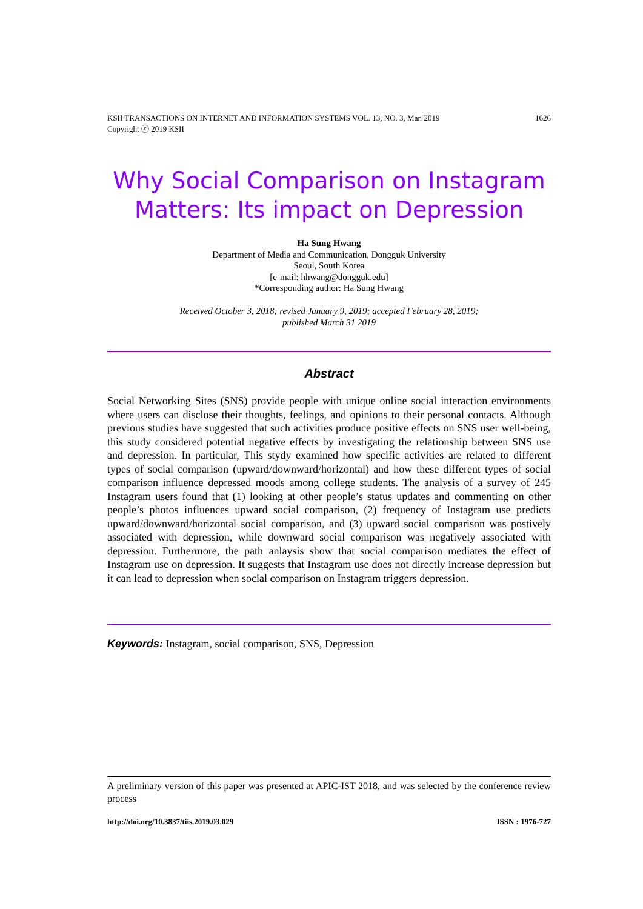KSII TRANSACTIONS ON INTERNET AND INFORMATION SYSTEMS VOL. 13, NO. 3, Mar. 2019
Copyright ⓒ 2019 KSII
1626
Why Social Comparison on Instagram
Matters: Its impact on Depression
Ha Sung Hwang
Department of Media and Communication, Dongguk University
Seoul, South Korea
[e-mail: hhwang@dongguk.edu]
*Corresponding author: Ha Sung Hwang
Received October 3, 2018; revised January 9, 2019; accepted February 28, 2019;
published March 31 2019
Abstract
Social Networking Sites (SNS) provide people with unique online social interaction environments where users can disclose their thoughts, feelings, and opinions to their personal contacts. Although previous studies have suggested that such activities produce positive effects on SNS user well-being, this study considered potential negative effects by investigating the relationship between SNS use and depression. In particular, This stydy examined how specific activities are related to different types of social comparison (upward/downward/horizontal) and how these different types of social comparison influence depressed moods among college students. The analysis of a survey of 245 Instagram users found that (1) looking at other people’s status updates and commenting on other people’s photos influences upward social comparison, (2) frequency of Instagram use predicts upward/downward/horizontal social comparison, and (3) upward social comparison was postively associated with depression, while downward social comparison was negatively associated with depression. Furthermore, the path anlaysis show that social comparison mediates the effect of Instagram use on depression. It suggests that Instagram use does not directly increase depression but it can lead to depression when social comparison on Instagram triggers depression.
Keywords: Instagram, social comparison, SNS, Depression
A preliminary version of this paper was presented at APIC-IST 2018, and was selected by the conference review process
http://doi.org/10.3837/tiis.2019.03.029 ISSN : 1976-727